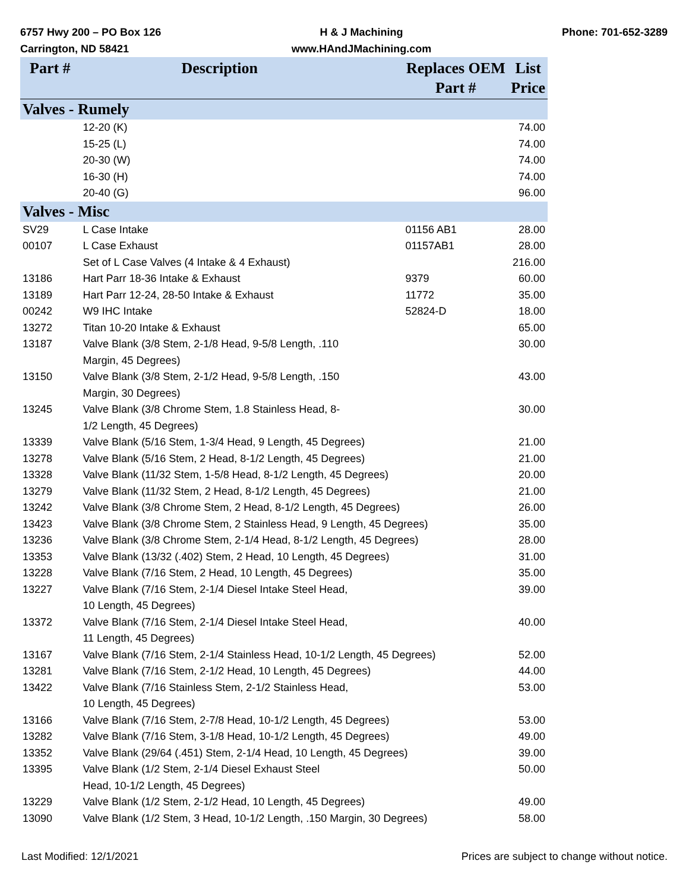6757 Hwy 200 – PO Box 126
Carrington, ND 58421
H & J Machining
www.HAndJMachining.com
Phone: 701-652-3289
| Part # | Description | Replaces OEM Part # | List Price |
| --- | --- | --- | --- |
| Valves - Rumely | | | |
| | 12-20 (K) | | 74.00 |
| | 15-25 (L) | | 74.00 |
| | 20-30 (W) | | 74.00 |
| | 16-30 (H) | | 74.00 |
| | 20-40 (G) | | 96.00 |
| Valves - Misc | | | |
| SV29 | L Case Intake | 01156 AB1 | 28.00 |
| 00107 | L Case Exhaust | 01157AB1 | 28.00 |
| | Set of L Case Valves (4 Intake & 4 Exhaust) | | 216.00 |
| 13186 | Hart Parr 18-36 Intake & Exhaust | 9379 | 60.00 |
| 13189 | Hart Parr 12-24, 28-50 Intake & Exhaust | 11772 | 35.00 |
| 00242 | W9 IHC Intake | 52824-D | 18.00 |
| 13272 | Titan 10-20 Intake & Exhaust | | 65.00 |
| 13187 | Valve Blank (3/8 Stem, 2-1/8 Head, 9-5/8 Length, .110 Margin, 45 Degrees) | | 30.00 |
| 13150 | Valve Blank (3/8 Stem, 2-1/2 Head, 9-5/8 Length, .150 Margin, 30 Degrees) | | 43.00 |
| 13245 | Valve Blank (3/8 Chrome Stem, 1.8 Stainless Head, 8- 1/2 Length, 45 Degrees) | | 30.00 |
| 13339 | Valve Blank (5/16 Stem, 1-3/4 Head, 9 Length, 45 Degrees) | | 21.00 |
| 13278 | Valve Blank (5/16 Stem, 2 Head, 8-1/2 Length, 45 Degrees) | | 21.00 |
| 13328 | Valve Blank (11/32 Stem, 1-5/8 Head, 8-1/2 Length, 45 Degrees) | | 20.00 |
| 13279 | Valve Blank (11/32 Stem, 2 Head, 8-1/2 Length, 45 Degrees) | | 21.00 |
| 13242 | Valve Blank (3/8 Chrome Stem, 2 Head, 8-1/2 Length, 45 Degrees) | | 26.00 |
| 13423 | Valve Blank (3/8 Chrome Stem, 2 Stainless Head, 9 Length, 45 Degrees) | | 35.00 |
| 13236 | Valve Blank (3/8 Chrome Stem, 2-1/4 Head, 8-1/2 Length, 45 Degrees) | | 28.00 |
| 13353 | Valve Blank (13/32 (.402) Stem, 2 Head, 10 Length, 45 Degrees) | | 31.00 |
| 13228 | Valve Blank (7/16 Stem, 2 Head, 10 Length, 45 Degrees) | | 35.00 |
| 13227 | Valve Blank (7/16 Stem, 2-1/4 Diesel Intake Steel Head, 10 Length, 45 Degrees) | | 39.00 |
| 13372 | Valve Blank (7/16 Stem, 2-1/4 Diesel Intake Steel Head, 11 Length, 45 Degrees) | | 40.00 |
| 13167 | Valve Blank (7/16 Stem, 2-1/4 Stainless Head, 10-1/2 Length, 45 Degrees) | | 52.00 |
| 13281 | Valve Blank (7/16 Stem, 2-1/2 Head, 10 Length, 45 Degrees) | | 44.00 |
| 13422 | Valve Blank (7/16 Stainless Stem, 2-1/2 Stainless Head, 10 Length, 45 Degrees) | | 53.00 |
| 13166 | Valve Blank (7/16 Stem, 2-7/8 Head, 10-1/2 Length, 45 Degrees) | | 53.00 |
| 13282 | Valve Blank (7/16 Stem, 3-1/8 Head, 10-1/2 Length, 45 Degrees) | | 49.00 |
| 13352 | Valve Blank (29/64 (.451) Stem, 2-1/4 Head, 10 Length, 45 Degrees) | | 39.00 |
| 13395 | Valve Blank (1/2 Stem, 2-1/4 Diesel Exhaust Steel Head, 10-1/2 Length, 45 Degrees) | | 50.00 |
| 13229 | Valve Blank (1/2 Stem, 2-1/2 Head, 10 Length, 45 Degrees) | | 49.00 |
| 13090 | Valve Blank (1/2 Stem, 3 Head, 10-1/2 Length, .150 Margin, 30 Degrees) | | 58.00 |
Last Modified: 12/1/2021 Prices are subject to change without notice.